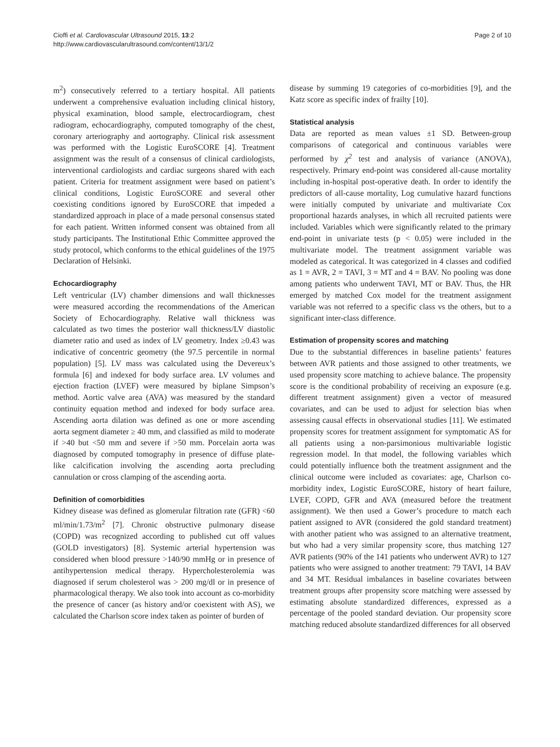Cioffi et al. Cardiovascular Ultrasound 2015, 13:2
http://www.cardiovascularultrasound.com/content/13/1/2
Page 2 of 10
m<sup>2</sup>) consecutively referred to a tertiary hospital. All patients underwent a comprehensive evaluation including clinical history, physical examination, blood sample, electrocardiogram, chest radiogram, echocardiography, computed tomography of the chest, coronary arteriography and aortography. Clinical risk assessment was performed with the Logistic EuroSCORE [4]. Treatment assignment was the result of a consensus of clinical cardiologists, interventional cardiologists and cardiac surgeons shared with each patient. Criteria for treatment assignment were based on patient’s clinical conditions, Logistic EuroSCORE and several other coexisting conditions ignored by EuroSCORE that impeded a standardized approach in place of a made personal consensus stated for each patient. Written informed consent was obtained from all study participants. The Institutional Ethic Committee approved the study protocol, which conforms to the ethical guidelines of the 1975 Declaration of Helsinki.
Echocardiography
Left ventricular (LV) chamber dimensions and wall thicknesses were measured according the recommendations of the American Society of Echocardiography. Relative wall thickness was calculated as two times the posterior wall thickness/LV diastolic diameter ratio and used as index of LV geometry. Index ≥0.43 was indicative of concentric geometry (the 97.5 percentile in normal population) [5]. LV mass was calculated using the Devereux’s formula [6] and indexed for body surface area. LV volumes and ejection fraction (LVEF) were measured by biplane Simpson’s method. Aortic valve area (AVA) was measured by the standard continuity equation method and indexed for body surface area. Ascending aorta dilation was defined as one or more ascending aorta segment diameter ≥ 40 mm, and classified as mild to moderate if >40 but <50 mm and severe if >50 mm. Porcelain aorta was diagnosed by computed tomography in presence of diffuse plate-like calcification involving the ascending aorta precluding cannulation or cross clamping of the ascending aorta.
Definition of comorbidities
Kidney disease was defined as glomerular filtration rate (GFR) <60 ml/min/1.73/m<sup>2</sup> [7]. Chronic obstructive pulmonary disease (COPD) was recognized according to published cut off values (GOLD investigators) [8]. Systemic arterial hypertension was considered when blood pressure >140/90 mmHg or in presence of antihypertension medical therapy. Hypercholesterolemia was diagnosed if serum cholesterol was > 200 mg/dl or in presence of pharmacological therapy. We also took into account as co-morbidity the presence of cancer (as history and/or coexistent with AS), we calculated the Charlson score index taken as pointer of burden of
disease by summing 19 categories of co-morbidities [9], and the Katz score as specific index of frailty [10].
Statistical analysis
Data are reported as mean values ±1 SD. Between-group comparisons of categorical and continuous variables were performed by χ<sup>2</sup> test and analysis of variance (ANOVA), respectively. Primary end-point was considered all-cause mortality including in-hospital post-operative death. In order to identify the predictors of all-cause mortality, Log cumulative hazard functions were initially computed by univariate and multivariate Cox proportional hazards analyses, in which all recruited patients were included. Variables which were significantly related to the primary end-point in univariate tests (p < 0.05) were included in the multivariate model. The treatment assignment variable was modeled as categorical. It was categorized in 4 classes and codified as 1 = AVR, 2 = TAVI, 3 = MT and 4 = BAV. No pooling was done among patients who underwent TAVI, MT or BAV. Thus, the HR emerged by matched Cox model for the treatment assignment variable was not referred to a specific class vs the others, but to a significant inter-class difference.
Estimation of propensity scores and matching
Due to the substantial differences in baseline patients’ features between AVR patients and those assigned to other treatments, we used propensity score matching to achieve balance. The propensity score is the conditional probability of receiving an exposure (e.g. different treatment assignment) given a vector of measured covariates, and can be used to adjust for selection bias when assessing causal effects in observational studies [11]. We estimated propensity scores for treatment assignment for symptomatic AS for all patients using a non-parsimonious multivariable logistic regression model. In that model, the following variables which could potentially influence both the treatment assignment and the clinical outcome were included as covariates: age, Charlson co-morbidity index, Logistic EuroSCORE, history of heart failure, LVEF, COPD, GFR and AVA (measured before the treatment assignment). We then used a Gower’s procedure to match each patient assigned to AVR (considered the gold standard treatment) with another patient who was assigned to an alternative treatment, but who had a very similar propensity score, thus matching 127 AVR patients (90% of the 141 patients who underwent AVR) to 127 patients who were assigned to another treatment: 79 TAVI, 14 BAV and 34 MT. Residual imbalances in baseline covariates between treatment groups after propensity score matching were assessed by estimating absolute standardized differences, expressed as a percentage of the pooled standard deviation. Our propensity score matching reduced absolute standardized differences for all observed